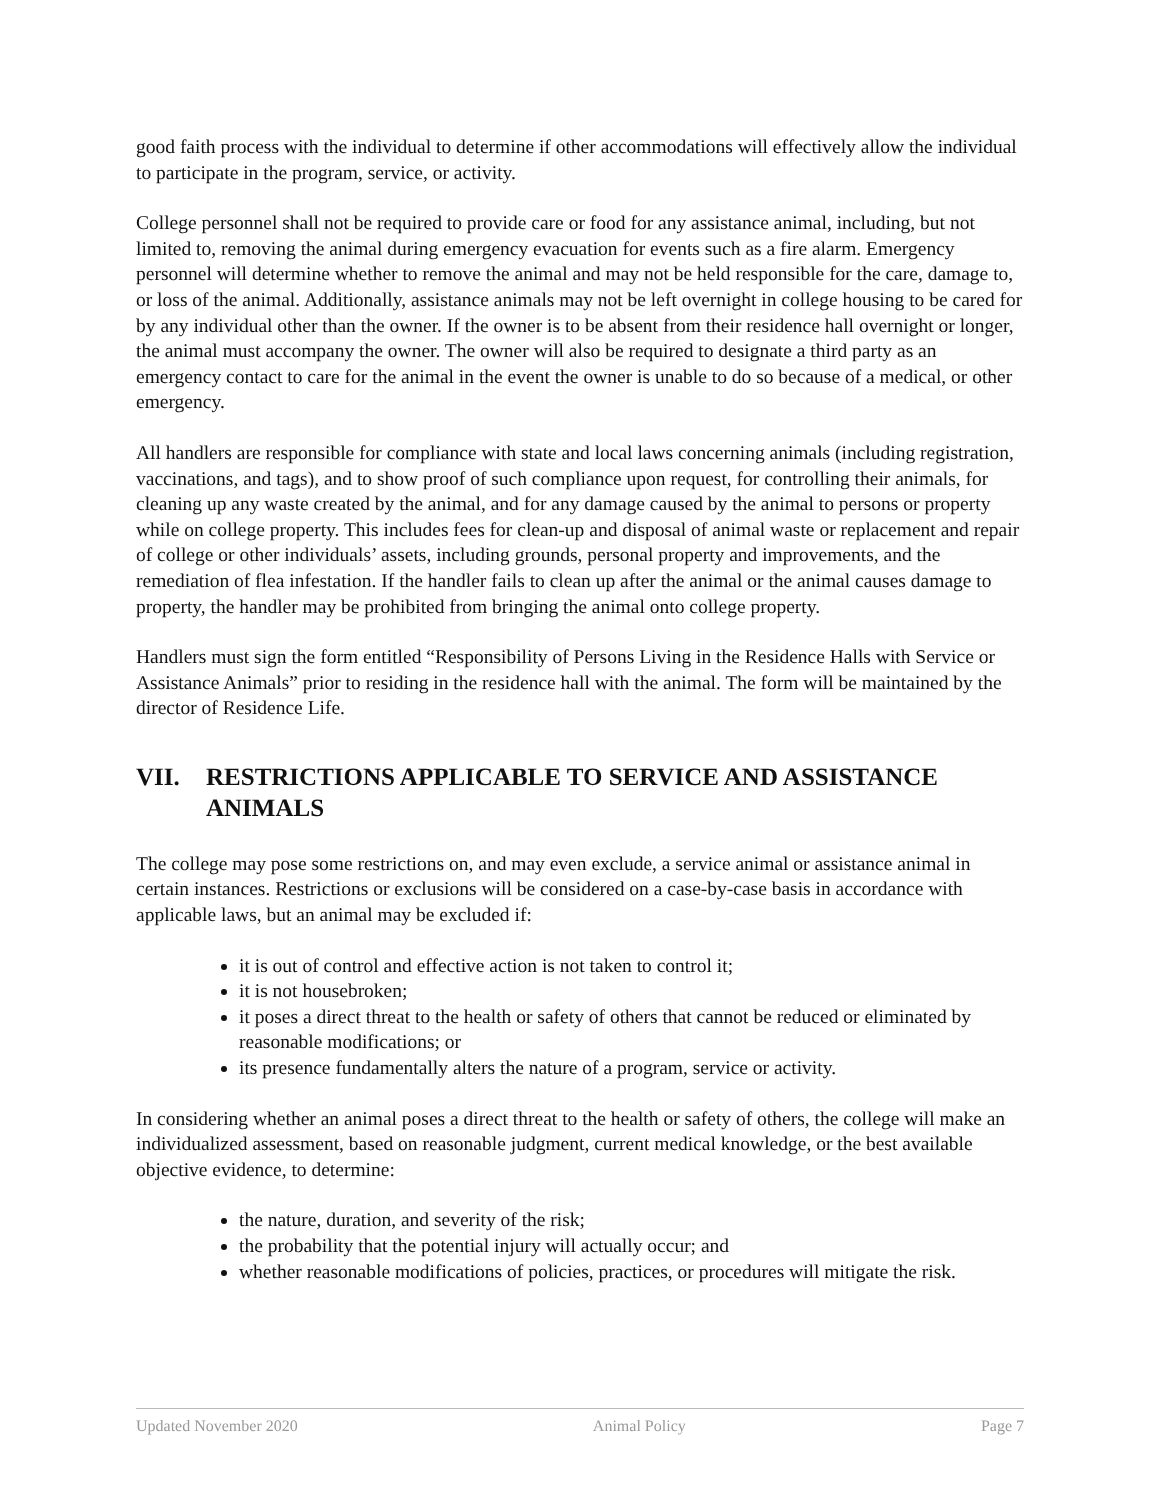good faith process with the individual to determine if other accommodations will effectively allow the individual to participate in the program, service, or activity.
College personnel shall not be required to provide care or food for any assistance animal, including, but not limited to, removing the animal during emergency evacuation for events such as a fire alarm. Emergency personnel will determine whether to remove the animal and may not be held responsible for the care, damage to, or loss of the animal. Additionally, assistance animals may not be left overnight in college housing to be cared for by any individual other than the owner. If the owner is to be absent from their residence hall overnight or longer, the animal must accompany the owner. The owner will also be required to designate a third party as an emergency contact to care for the animal in the event the owner is unable to do so because of a medical, or other emergency.
All handlers are responsible for compliance with state and local laws concerning animals (including registration, vaccinations, and tags), and to show proof of such compliance upon request, for controlling their animals, for cleaning up any waste created by the animal, and for any damage caused by the animal to persons or property while on college property. This includes fees for clean-up and disposal of animal waste or replacement and repair of college or other individuals’ assets, including grounds, personal property and improvements, and the remediation of flea infestation. If the handler fails to clean up after the animal or the animal causes damage to property, the handler may be prohibited from bringing the animal onto college property.
Handlers must sign the form entitled “Responsibility of Persons Living in the Residence Halls with Service or Assistance Animals” prior to residing in the residence hall with the animal. The form will be maintained by the director of Residence Life.
VII. RESTRICTIONS APPLICABLE TO SERVICE AND ASSISTANCE ANIMALS
The college may pose some restrictions on, and may even exclude, a service animal or assistance animal in certain instances. Restrictions or exclusions will be considered on a case-by-case basis in accordance with applicable laws, but an animal may be excluded if:
it is out of control and effective action is not taken to control it;
it is not housebroken;
it poses a direct threat to the health or safety of others that cannot be reduced or eliminated by reasonable modifications; or
its presence fundamentally alters the nature of a program, service or activity.
In considering whether an animal poses a direct threat to the health or safety of others, the college will make an individualized assessment, based on reasonable judgment, current medical knowledge, or the best available objective evidence, to determine:
the nature, duration, and severity of the risk;
the probability that the potential injury will actually occur; and
whether reasonable modifications of policies, practices, or procedures will mitigate the risk.
Updated November 2020 Animal Policy Page 7